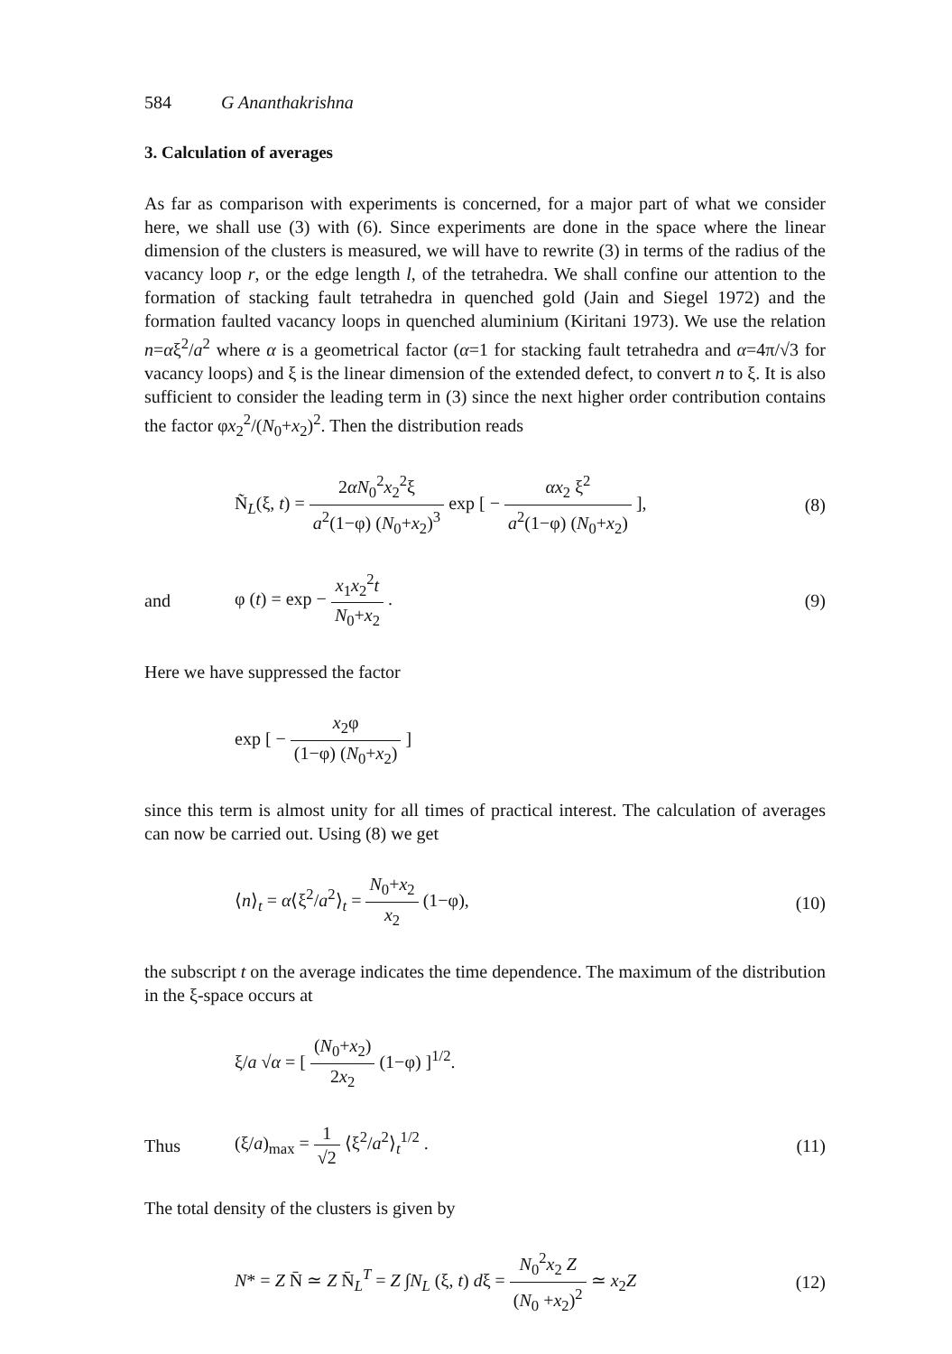584 G Ananthakrishna
3. Calculation of averages
As far as comparison with experiments is concerned, for a major part of what we consider here, we shall use (3) with (6). Since experiments are done in the space where the linear dimension of the clusters is measured, we will have to rewrite (3) in terms of the radius of the vacancy loop r, or the edge length l, of the tetrahedra. We shall confine our attention to the formation of stacking fault tetrahedra in quenched gold (Jain and Siegel 1972) and the formation faulted vacancy loops in quenched aluminium (Kiritani 1973). We use the relation n=αξ<sup>2</sup>/a<sup>2</sup> where α is a geometrical factor (α=1 for stacking fault tetrahedra and α=4π/√3 for vacancy loops) and ξ is the linear dimension of the extended defect, to convert n to ξ. It is also sufficient to consider the leading term in (3) since the next higher order contribution contains the factor φx<sub>2</sub><sup>2</sup>/(N<sub>0</sub>+x<sub>2</sub>)<sup>2</sup>. Then the distribution reads
Ñ<sub>L</sub>(ξ, t) = 2αN<sub>0</sub><sup>2</sup>x<sub>2</sub><sup>2</sup>ξ a<sup>2</sup>(1−φ) (N<sub>0</sub>+x<sub>2</sub>)<sup>3</sup> exp [ − αx<sub>2</sub> ξ<sup>2</sup> a<sup>2</sup>(1−φ) (N<sub>0</sub>+x<sub>2</sub>) ],
(8)
and φ (t) = exp − x<sub>1</sub>x<sub>2</sub><sup>2</sup>t N<sub>0</sub>+x<sub>2</sub> . (9)
Here we have suppressed the factor
exp [ − x<sub>2</sub>φ (1−φ) (N<sub>0</sub>+x<sub>2</sub>) ]
since this term is almost unity for all times of practical interest. The calculation of averages can now be carried out. Using (8) we get
⟨n⟩<sub>t</sub> = α⟨ξ<sup>2</sup>/a<sup>2</sup>⟩<sub>t</sub> = N<sub>0</sub>+x<sub>2</sub> x<sub>2</sub> (1−φ),
(10)
the subscript t on the average indicates the time dependence. The maximum of the distribution in the ξ-space occurs at
ξ/a √α = [ (N<sub>0</sub>+x<sub>2</sub>) 2x<sub>2</sub> (1−φ) ]<sup>1/2</sup>.
Thus (ξ/a)<sub>max</sub> = 1 √2 ⟨ξ<sup>2</sup>/a<sup>2</sup>⟩<sub>t</sub><sup>1/2</sup> . (11)
The total density of the clusters is given by
N* = Z N̄ ≃ Z N̄<sub>L</sub><sup>T</sup> = Z ∫N<sub>L</sub> (ξ, t) dξ = N<sub>0</sub><sup>2</sup>x<sub>2</sub> Z (N<sub>0</sub> +x<sub>2</sub>)<sup>2</sup> ≃ x<sub>2</sub>Z
(12)